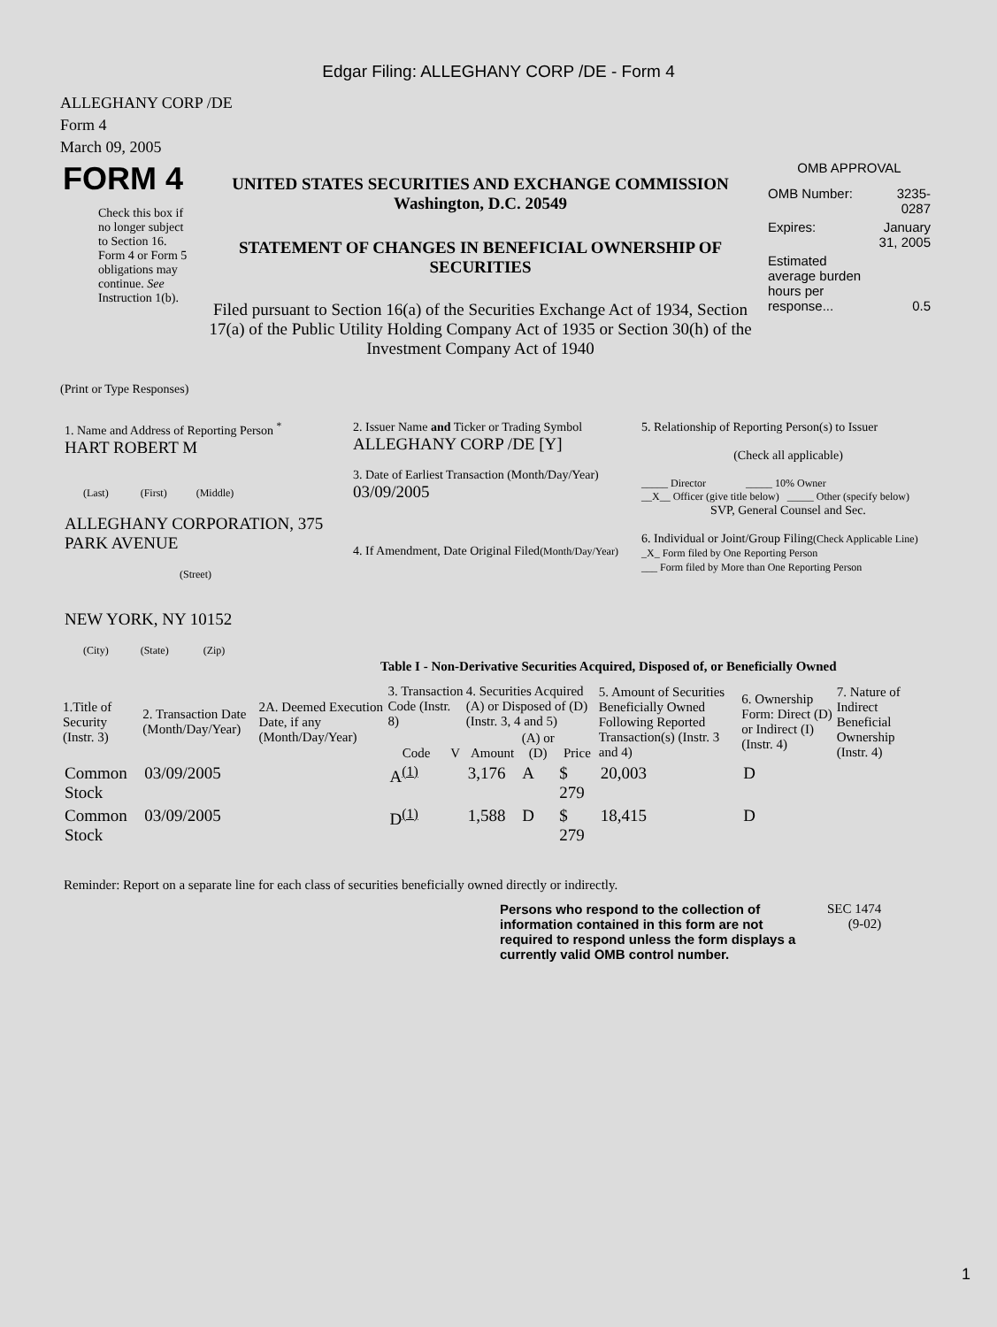Edgar Filing: ALLEGHANY CORP /DE - Form 4
ALLEGHANY CORP /DE
Form 4
March 09, 2005
| FORM 4 Check this box if no longer subject to Section 16. Form 4 or Form 5 obligations may continue. See Instruction 1(b). | UNITED STATES SECURITIES AND EXCHANGE COMMISSION Washington, D.C. 20549 STATEMENT OF CHANGES IN BENEFICIAL OWNERSHIP OF SECURITIES Filed pursuant to Section 16(a) of the Securities Exchange Act of 1934, Section 17(a) of the Public Utility Holding Company Act of 1935 or Section 30(h) of the Investment Company Act of 1940 | OMB APPROVAL / OMB Number: / 3235-0287 / / Expires: / January 31, 2005 / / Estimated average burden hours per response... / 0.5 / |
(Print or Type Responses)
| 1. Name and Address of Reporting Person <sup>*</sup> HART ROBERT M (Last) (First) (Middle) ALLEGHANY CORPORATION, 375 PARK AVENUE (Street) NEW YORK, NY 10152 (City) (State) (Zip) | 2. Issuer Name and Ticker or Trading Symbol ALLEGHANY CORP /DE [Y] 3. Date of Earliest Transaction (Month/Day/Year) 03/09/2005 4. If Amendment, Date Original Filed (Month/Day/Year) | 5. Relationship of Reporting Person(s) to Issuer (Check all applicable) _____ Director _____ 10% Owner __X__ Officer (give title below) _____ Other (specify below) SVP, General Counsel and Sec. 6. Individual or Joint/Group Filing (Check Applicable Line) _X_ Form filed by One Reporting Person ___ Form filed by More than One Reporting Person |
Table I - Non-Derivative Securities Acquired, Disposed of, or Beneficially Owned
| 1.Title of Security (Instr. 3) | 2. Transaction Date (Month/Day/Year) | 2A. Deemed Execution Date, if any (Month/Day/Year) | 3. Transaction Code (Instr. 8) | | 4. Securities Acquired (A) or Disposed of (D) (Instr. 3, 4 and 5) | | | 5. Amount of Securities Beneficially Owned Following Reported Transaction(s) (Instr. 3 and 4) | 6. Ownership Form: Direct (D) or Indirect (I) (Instr. 4) | 7. Nature of Indirect Beneficial Ownership (Instr. 4) |
| --- | --- | --- | --- | --- | --- | --- | --- | --- | --- | --- |
| | | | Code | V | Amount | (A) or (D) | Price | | | |
| Common Stock | 03/09/2005 | | A<sup>(1)</sup> | | 3,176 | A | $ 279 | 20,003 | D | |
| Common Stock | 03/09/2005 | | D<sup>(1)</sup> | | 1,588 | D | $ 279 | 18,415 | D | |
Reminder: Report on a separate line for each class of securities beneficially owned directly or indirectly.
Persons who respond to the collection of information contained in this form are not required to respond unless the form displays a currently valid OMB control number.
SEC 1474
(9-02)
1